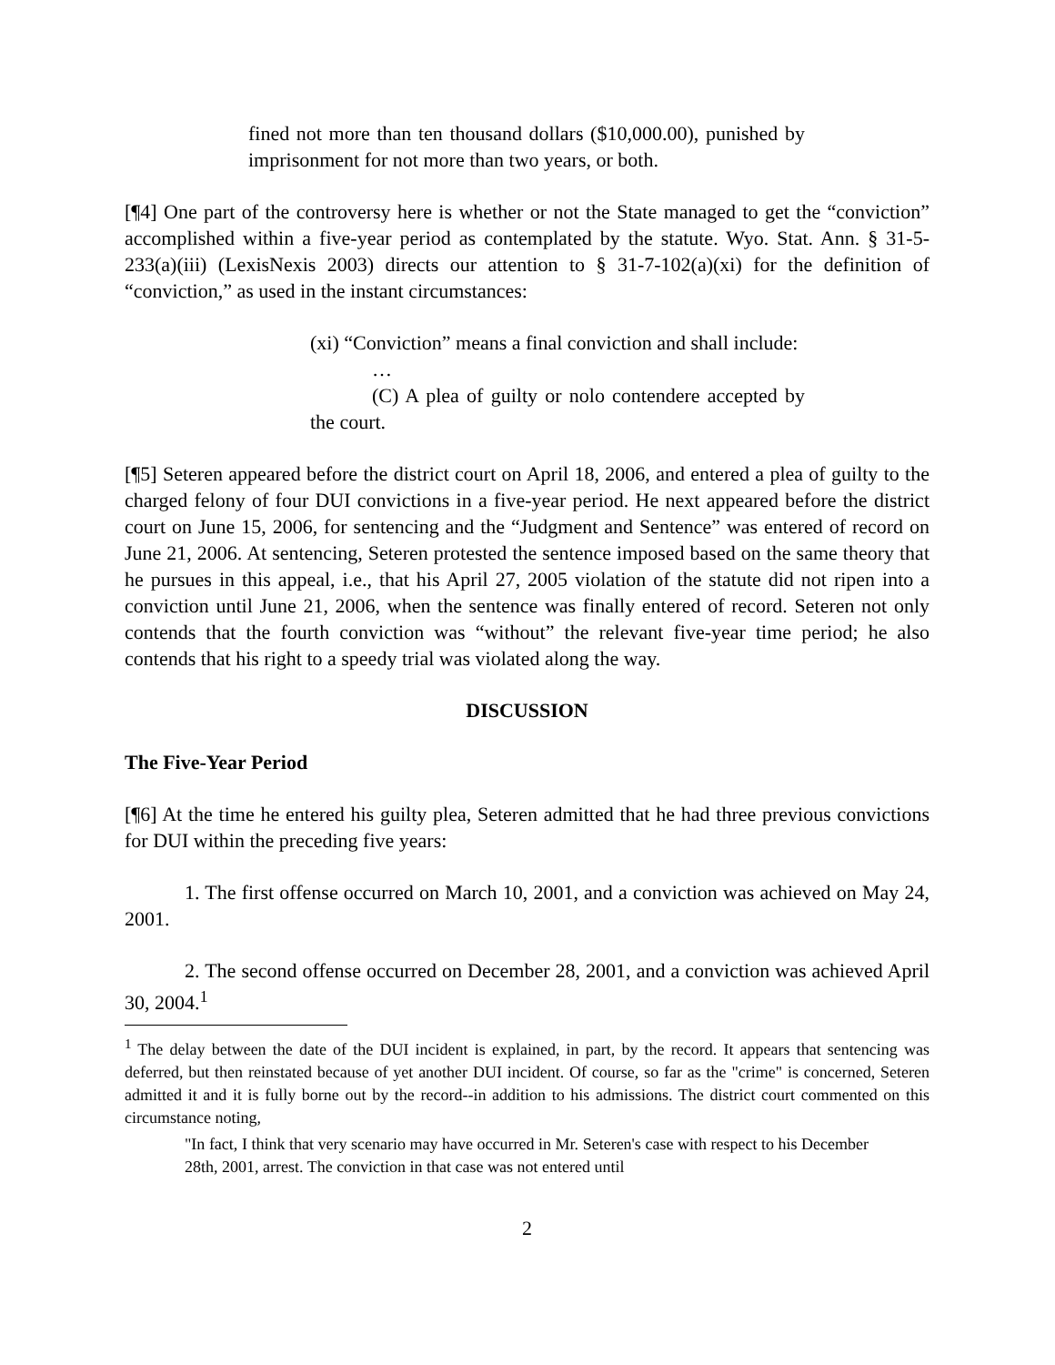fined not more than ten thousand dollars ($10,000.00), punished by imprisonment for not more than two years, or both.
[¶4] One part of the controversy here is whether or not the State managed to get the “conviction” accomplished within a five-year period as contemplated by the statute. Wyo. Stat. Ann. § 31-5-233(a)(iii) (LexisNexis 2003) directs our attention to § 31-7-102(a)(xi) for the definition of “conviction,” as used in the instant circumstances:
(xi) “Conviction” means a final conviction and shall include:
…
(C) A plea of guilty or nolo contendere accepted by the court.
[¶5] Seteren appeared before the district court on April 18, 2006, and entered a plea of guilty to the charged felony of four DUI convictions in a five-year period. He next appeared before the district court on June 15, 2006, for sentencing and the “Judgment and Sentence” was entered of record on June 21, 2006. At sentencing, Seteren protested the sentence imposed based on the same theory that he pursues in this appeal, i.e., that his April 27, 2005 violation of the statute did not ripen into a conviction until June 21, 2006, when the sentence was finally entered of record. Seteren not only contends that the fourth conviction was “without” the relevant five-year time period; he also contends that his right to a speedy trial was violated along the way.
DISCUSSION
The Five-Year Period
[¶6] At the time he entered his guilty plea, Seteren admitted that he had three previous convictions for DUI within the preceding five years:
1. The first offense occurred on March 10, 2001, and a conviction was achieved on May 24, 2001.
2. The second offense occurred on December 28, 2001, and a conviction was achieved April 30, 2004.<sup>1</sup>
<sup>1</sup> The delay between the date of the DUI incident is explained, in part, by the record. It appears that sentencing was deferred, but then reinstated because of yet another DUI incident. Of course, so far as the "crime" is concerned, Seteren admitted it and it is fully borne out by the record--in addition to his admissions. The district court commented on this circumstance noting,
"In fact, I think that very scenario may have occurred in Mr. Seteren's case with respect to his December 28th, 2001, arrest. The conviction in that case was not entered until
2